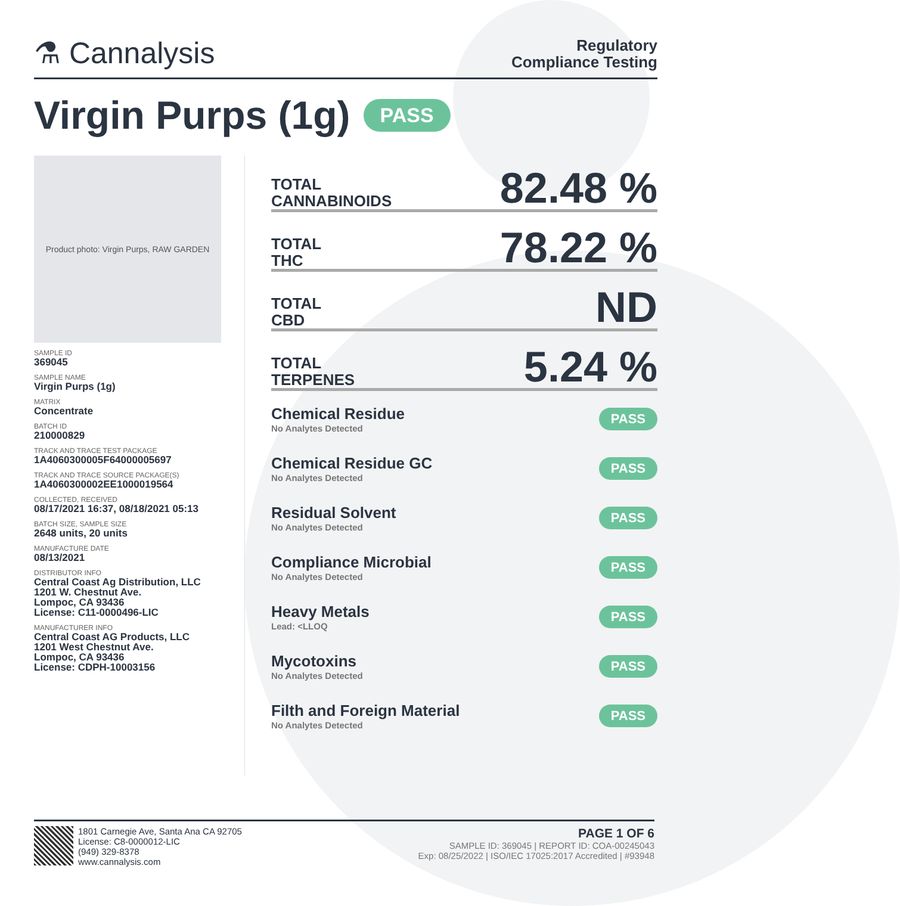⚗ Cannalysis
Regulatory
Compliance Testing
Virgin Purps (1g) PASS
Product photo: Virgin Purps, RAW GARDEN
SAMPLE ID
369045
SAMPLE NAME
Virgin Purps (1g)
MATRIX
Concentrate
BATCH ID
210000829
TRACK AND TRACE TEST PACKAGE
1A4060300005F64000005697
TRACK AND TRACE SOURCE PACKAGE(S)
1A4060300002EE1000019564
COLLECTED, RECEIVED
08/17/2021 16:37, 08/18/2021 05:13
BATCH SIZE, SAMPLE SIZE
2648 units, 20 units
MANUFACTURE DATE
08/13/2021
DISTRIBUTOR INFO
Central Coast Ag Distribution, LLC
1201 W. Chestnut Ave.
Lompoc, CA 93436
License: C11-0000496-LIC
MANUFACTURER INFO
Central Coast AG Products, LLC
1201 West Chestnut Ave.
Lompoc, CA 93436
License: CDPH-10003156
TOTAL
CANNABINOIDS 82.48 %
TOTAL
THC 78.22 %
TOTAL
CBD ND
TOTAL
TERPENES 5.24 %
Chemical Residue
No Analytes Detected
PASS
Chemical Residue GC
No Analytes Detected
PASS
Residual Solvent
No Analytes Detected
PASS
Compliance Microbial
No Analytes Detected
PASS
Heavy Metals
Lead: <LLOQ
PASS
Mycotoxins
No Analytes Detected
PASS
Filth and Foreign Material
No Analytes Detected
PASS
1801 Carnegie Ave, Santa Ana CA 92705
License: C8-0000012-LIC
(949) 329-8378
www.cannalysis.com
PAGE 1 OF 6
SAMPLE ID: 369045 | REPORT ID: COA-00245043
Exp: 08/25/2022 | ISO/IEC 17025:2017 Accredited | #93948